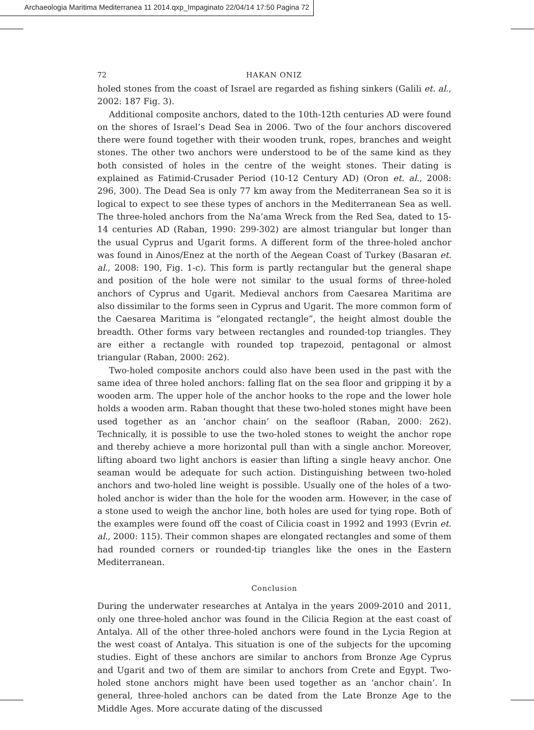Archaeologia Maritima Mediterranea 11 2014.qxp_Impaginato 22/04/14 17:50 Pagina 72
72 HAKAN ONIZ
holed stones from the coast of Israel are regarded as fishing sinkers (Galili et. al., 2002: 187 Fig. 3).
Additional composite anchors, dated to the 10th-12th centuries AD were found on the shores of Israel’s Dead Sea in 2006. Two of the four anchors discovered there were found together with their wooden trunk, ropes, branches and weight stones. The other two anchors were understood to be of the same kind as they both consisted of holes in the centre of the weight stones. Their dating is explained as Fatimid-Crusader Period (10-12 Century AD) (Oron et. al., 2008: 296, 300). The Dead Sea is only 77 km away from the Mediterranean Sea so it is logical to expect to see these types of anchors in the Mediterranean Sea as well. The three-holed anchors from the Na’ama Wreck from the Red Sea, dated to 15-14 centuries AD (Raban, 1990: 299-302) are almost triangular but longer than the usual Cyprus and Ugarit forms. A different form of the three-holed anchor was found in Ainos/Enez at the north of the Aegean Coast of Turkey (Basaran et. al., 2008: 190, Fig. 1-c). This form is partly rectangular but the general shape and position of the hole were not similar to the usual forms of three-holed anchors of Cyprus and Ugarit. Medieval anchors from Caesarea Maritima are also dissimilar to the forms seen in Cyprus and Ugarit. The more common form of the Caesarea Maritima is “elongated rectangle”, the height almost double the breadth. Other forms vary between rectangles and rounded-top triangles. They are either a rectangle with rounded top trapezoid, pentagonal or almost triangular (Raban, 2000: 262).
Two-holed composite anchors could also have been used in the past with the same idea of three holed anchors: falling flat on the sea floor and gripping it by a wooden arm. The upper hole of the anchor hooks to the rope and the lower hole holds a wooden arm. Raban thought that these two-holed stones might have been used together as an ‘anchor chain’ on the seafloor (Raban, 2000: 262). Technically, it is possible to use the two-holed stones to weight the anchor rope and thereby achieve a more horizontal pull than with a single anchor. Moreover, lifting aboard two light anchors is easier than lifting a single heavy anchor. One seaman would be adequate for such action. Distinguishing between two-holed anchors and two-holed line weight is possible. Usually one of the holes of a two-holed anchor is wider than the hole for the wooden arm. However, in the case of a stone used to weigh the anchor line, both holes are used for tying rope. Both of the examples were found off the coast of Cilicia coast in 1992 and 1993 (Evrin et. al., 2000: 115). Their common shapes are elongated rectangles and some of them had rounded corners or rounded-tip triangles like the ones in the Eastern Mediterranean.
Conclusion
During the underwater researches at Antalya in the years 2009-2010 and 2011, only one three-holed anchor was found in the Cilicia Region at the east coast of Antalya. All of the other three-holed anchors were found in the Lycia Region at the west coast of Antalya. This situation is one of the subjects for the upcoming studies. Eight of these anchors are similar to anchors from Bronze Age Cyprus and Ugarit and two of them are similar to anchors from Crete and Egypt. Two-holed stone anchors might have been used together as an ‘anchor chain’. In general, three-holed anchors can be dated from the Late Bronze Age to the Middle Ages. More accurate dating of the discussed